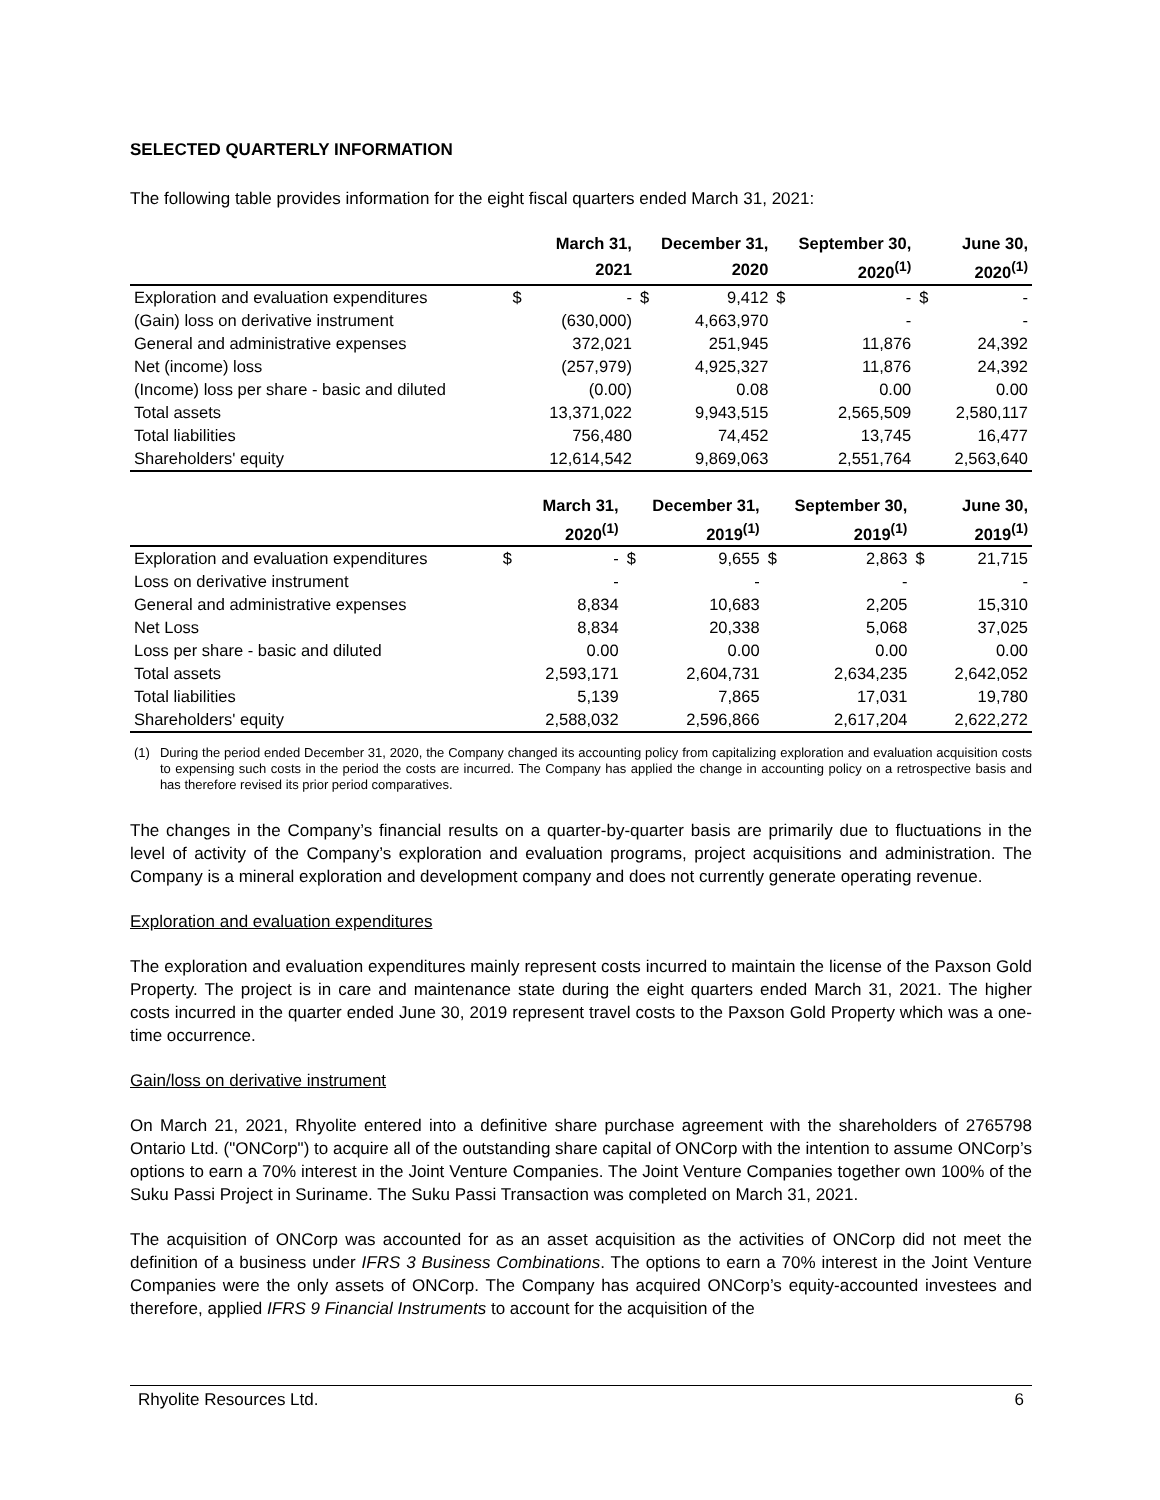SELECTED QUARTERLY INFORMATION
The following table provides information for the eight fiscal quarters ended March 31, 2021:
| | | March 31, | December 31, | | September 30, | | June 30, | |
| --- | --- | --- | --- | --- | --- | --- | --- | --- |
| | | 2021 | | 2020 | | 2020<sup>(1)</sup> | | 2020<sup>(1)</sup> |
| Exploration and evaluation expenditures | $ | - | $ | 9,412 | $ | - | $ | - |
| (Gain) loss on derivative instrument | | (630,000) | | 4,663,970 | | - | | - |
| General and administrative expenses | | 372,021 | | 251,945 | | 11,876 | | 24,392 |
| Net (income) loss | | (257,979) | | 4,925,327 | | 11,876 | | 24,392 |
| (Income) loss per share - basic and diluted | | (0.00) | | 0.08 | | 0.00 | | 0.00 |
| Total assets | | 13,371,022 | | 9,943,515 | | 2,565,509 | | 2,580,117 |
| Total liabilities | | 756,480 | | 74,452 | | 13,745 | | 16,477 |
| Shareholders' equity | | 12,614,542 | | 9,869,063 | | 2,551,764 | | 2,563,640 |
| | | March 31, | December 31, | | September 30, | | June 30, | |
| --- | --- | --- | --- | --- | --- | --- | --- | --- |
| | | 2020<sup>(1)</sup> | | 2019<sup>(1)</sup> | | 2019<sup>(1)</sup> | | 2019<sup>(1)</sup> |
| Exploration and evaluation expenditures | $ | - | $ | 9,655 | $ | 2,863 | $ | 21,715 |
| Loss on derivative instrument | | - | | - | | - | | - |
| General and administrative expenses | | 8,834 | | 10,683 | | 2,205 | | 15,310 |
| Net Loss | | 8,834 | | 20,338 | | 5,068 | | 37,025 |
| Loss per share - basic and diluted | | 0.00 | | 0.00 | | 0.00 | | 0.00 |
| Total assets | | 2,593,171 | | 2,604,731 | | 2,634,235 | | 2,642,052 |
| Total liabilities | | 5,139 | | 7,865 | | 17,031 | | 19,780 |
| Shareholders' equity | | 2,588,032 | | 2,596,866 | | 2,617,204 | | 2,622,272 |
(1) During the period ended December 31, 2020, the Company changed its accounting policy from capitalizing exploration and evaluation acquisition costs to expensing such costs in the period the costs are incurred. The Company has applied the change in accounting policy on a retrospective basis and has therefore revised its prior period comparatives.
The changes in the Company’s financial results on a quarter-by-quarter basis are primarily due to fluctuations in the level of activity of the Company’s exploration and evaluation programs, project acquisitions and administration. The Company is a mineral exploration and development company and does not currently generate operating revenue.
Exploration and evaluation expenditures
The exploration and evaluation expenditures mainly represent costs incurred to maintain the license of the Paxson Gold Property. The project is in care and maintenance state during the eight quarters ended March 31, 2021. The higher costs incurred in the quarter ended June 30, 2019 represent travel costs to the Paxson Gold Property which was a one-time occurrence.
Gain/loss on derivative instrument
On March 21, 2021, Rhyolite entered into a definitive share purchase agreement with the shareholders of 2765798 Ontario Ltd. ("ONCorp") to acquire all of the outstanding share capital of ONCorp with the intention to assume ONCorp’s options to earn a 70% interest in the Joint Venture Companies. The Joint Venture Companies together own 100% of the Suku Passi Project in Suriname. The Suku Passi Transaction was completed on March 31, 2021.
The acquisition of ONCorp was accounted for as an asset acquisition as the activities of ONCorp did not meet the definition of a business under IFRS 3 Business Combinations. The options to earn a 70% interest in the Joint Venture Companies were the only assets of ONCorp. The Company has acquired ONCorp’s equity-accounted investees and therefore, applied IFRS 9 Financial Instruments to account for the acquisition of the
Rhyolite Resources Ltd. 6